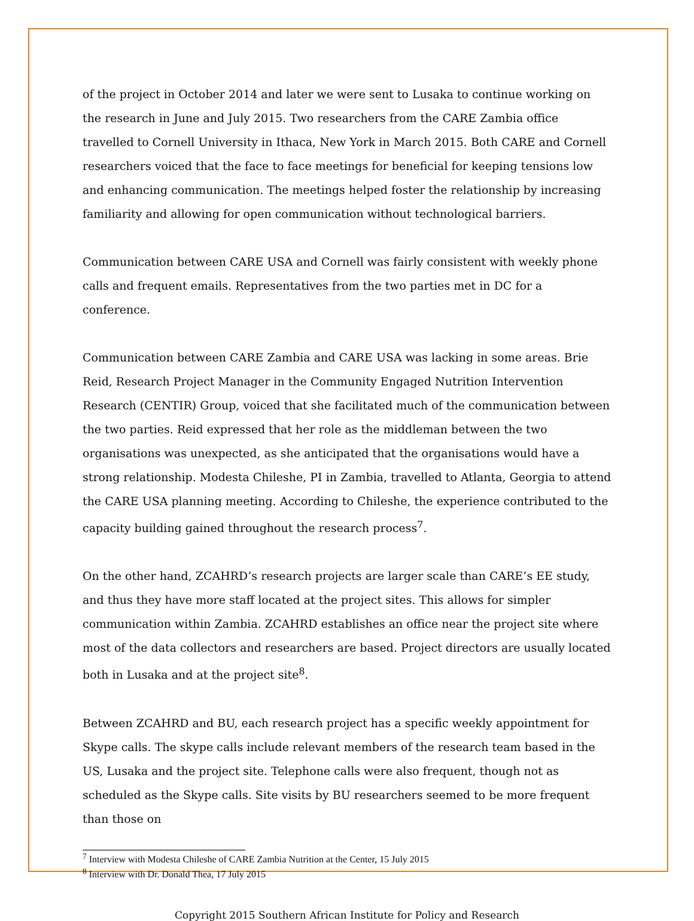of the project in October 2014 and later we were sent to Lusaka to continue working on the research in June and July 2015. Two researchers from the CARE Zambia office travelled to Cornell University in Ithaca, New York in March 2015. Both CARE and Cornell researchers voiced that the face to face meetings for beneficial for keeping tensions low and enhancing communication. The meetings helped foster the relationship by increasing familiarity and allowing for open communication without technological barriers.
Communication between CARE USA and Cornell was fairly consistent with weekly phone calls and frequent emails. Representatives from the two parties met in DC for a conference.
Communication between CARE Zambia and CARE USA was lacking in some areas. Brie Reid, Research Project Manager in the Community Engaged Nutrition Intervention Research (CENTIR) Group, voiced that she facilitated much of the communication between the two parties. Reid expressed that her role as the middleman between the two organisations was unexpected, as she anticipated that the organisations would have a strong relationship. Modesta Chileshe, PI in Zambia, travelled to Atlanta, Georgia to attend the CARE USA planning meeting. According to Chileshe, the experience contributed to the capacity building gained throughout the research process<sup>7</sup>.
On the other hand, ZCAHRD’s research projects are larger scale than CARE’s EE study, and thus they have more staff located at the project sites. This allows for simpler communication within Zambia. ZCAHRD establishes an office near the project site where most of the data collectors and researchers are based. Project directors are usually located both in Lusaka and at the project site<sup>8</sup>.
Between ZCAHRD and BU, each research project has a specific weekly appointment for Skype calls. The skype calls include relevant members of the research team based in the US, Lusaka and the project site. Telephone calls were also frequent, though not as scheduled as the Skype calls. Site visits by BU researchers seemed to be more frequent than those on
<sup>7</sup> Interview with Modesta Chileshe of CARE Zambia Nutrition at the Center, 15 July 2015
<sup>8</sup> Interview with Dr. Donald Thea, 17 July 2015
Copyright 2015 Southern African Institute for Policy and Research